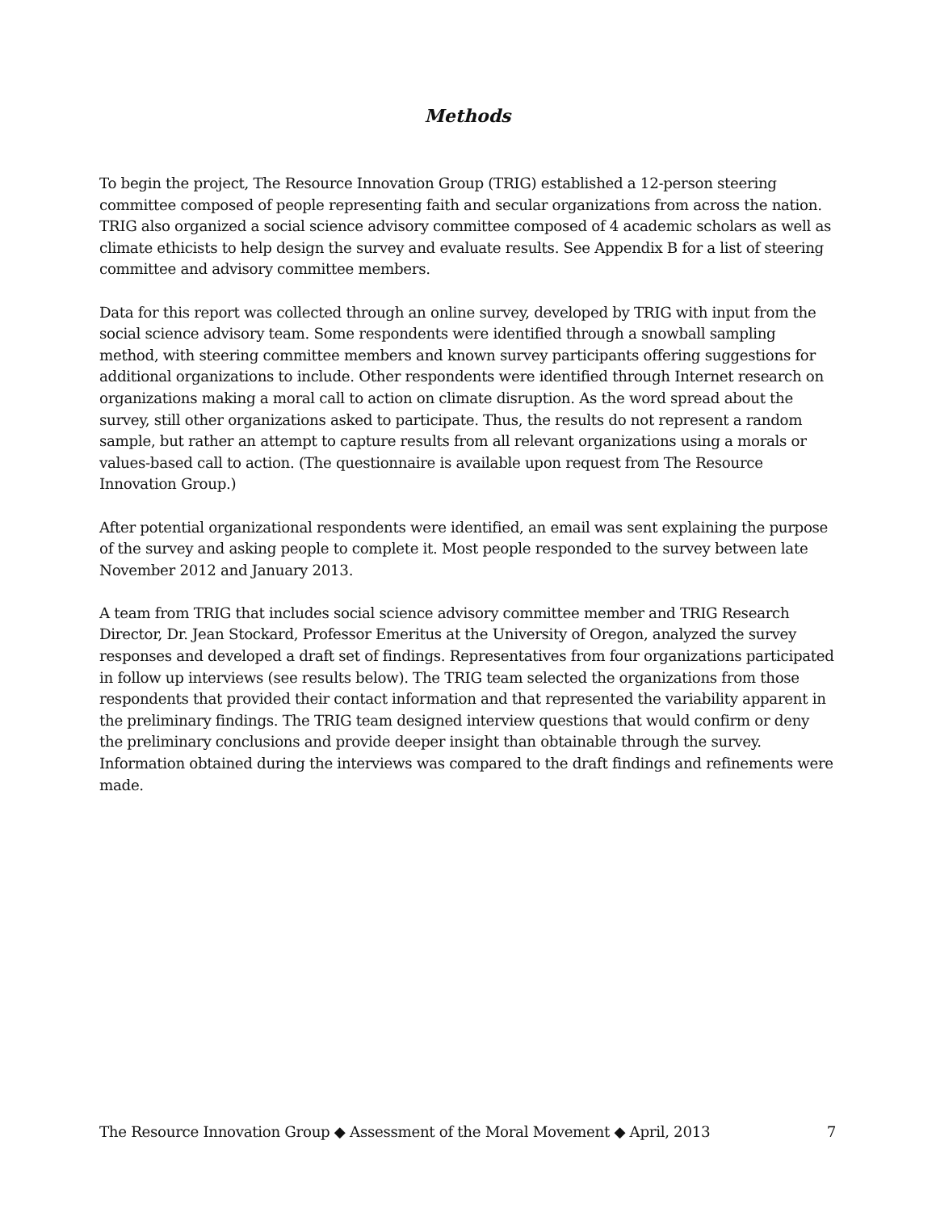Methods
To begin the project, The Resource Innovation Group (TRIG) established a 12-person steering committee composed of people representing faith and secular organizations from across the nation. TRIG also organized a social science advisory committee composed of 4 academic scholars as well as climate ethicists to help design the survey and evaluate results. See Appendix B for a list of steering committee and advisory committee members.
Data for this report was collected through an online survey, developed by TRIG with input from the social science advisory team. Some respondents were identified through a snowball sampling method, with steering committee members and known survey participants offering suggestions for additional organizations to include. Other respondents were identified through Internet research on organizations making a moral call to action on climate disruption. As the word spread about the survey, still other organizations asked to participate. Thus, the results do not represent a random sample, but rather an attempt to capture results from all relevant organizations using a morals or values-based call to action. (The questionnaire is available upon request from The Resource Innovation Group.)
After potential organizational respondents were identified, an email was sent explaining the purpose of the survey and asking people to complete it. Most people responded to the survey between late November 2012 and January 2013.
A team from TRIG that includes social science advisory committee member and TRIG Research Director, Dr. Jean Stockard, Professor Emeritus at the University of Oregon, analyzed the survey responses and developed a draft set of findings. Representatives from four organizations participated in follow up interviews (see results below). The TRIG team selected the organizations from those respondents that provided their contact information and that represented the variability apparent in the preliminary findings. The TRIG team designed interview questions that would confirm or deny the preliminary conclusions and provide deeper insight than obtainable through the survey. Information obtained during the interviews was compared to the draft findings and refinements were made.
The Resource Innovation Group ◆ Assessment of the Moral Movement ◆ April, 2013 7